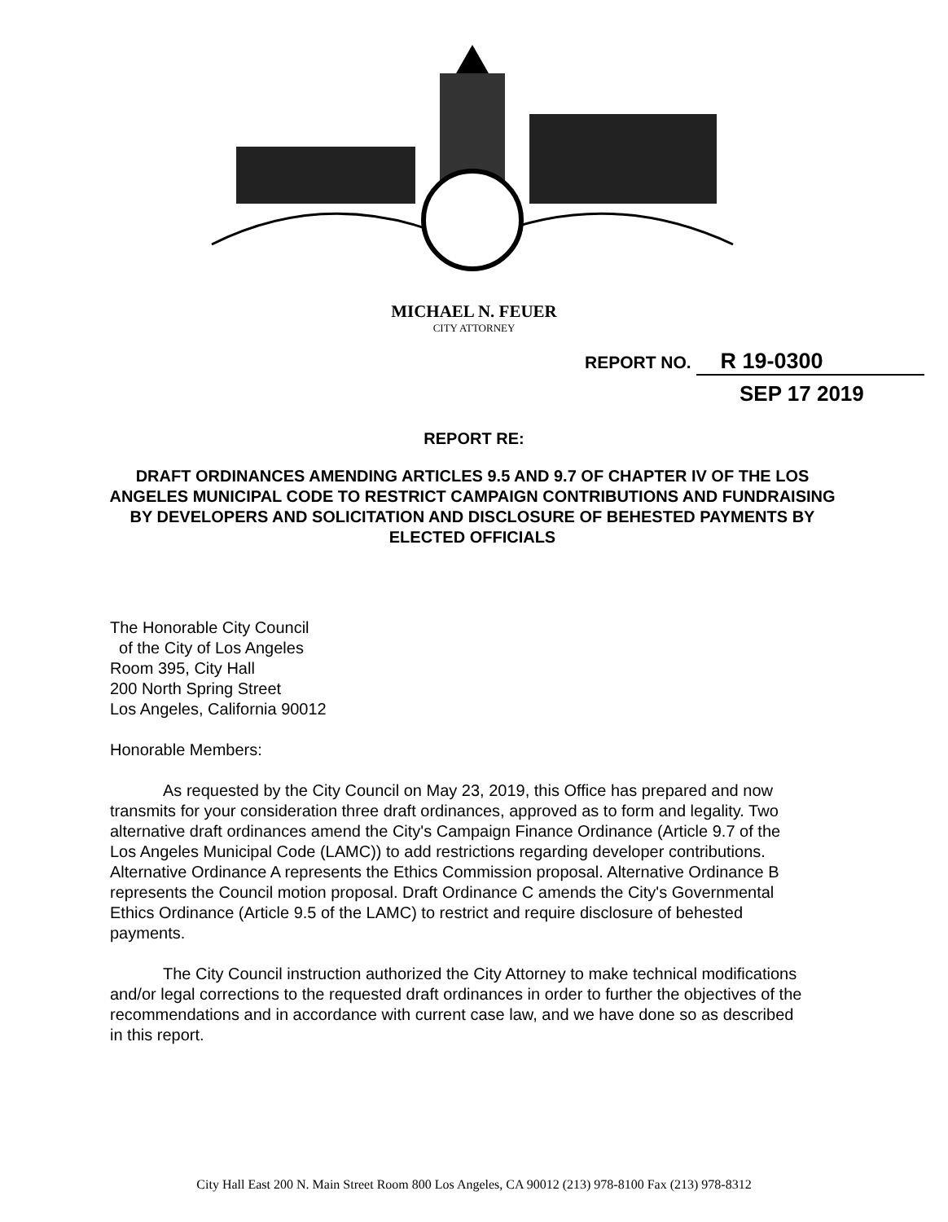MICHAEL N. FEUER
CITY ATTORNEY
REPORT NO. R 19-0300
SEP 17 2019
REPORT RE:
DRAFT ORDINANCES AMENDING ARTICLES 9.5 AND 9.7 OF CHAPTER IV OF THE LOS ANGELES MUNICIPAL CODE TO RESTRICT CAMPAIGN CONTRIBUTIONS AND FUNDRAISING BY DEVELOPERS AND SOLICITATION AND DISCLOSURE OF BEHESTED PAYMENTS BY ELECTED OFFICIALS
The Honorable City Council
of the City of Los Angeles
Room 395, City Hall
200 North Spring Street
Los Angeles, California 90012
Honorable Members:
As requested by the City Council on May 23, 2019, this Office has prepared and now transmits for your consideration three draft ordinances, approved as to form and legality. Two alternative draft ordinances amend the City's Campaign Finance Ordinance (Article 9.7 of the Los Angeles Municipal Code (LAMC)) to add restrictions regarding developer contributions. Alternative Ordinance A represents the Ethics Commission proposal. Alternative Ordinance B represents the Council motion proposal. Draft Ordinance C amends the City's Governmental Ethics Ordinance (Article 9.5 of the LAMC) to restrict and require disclosure of behested payments.
The City Council instruction authorized the City Attorney to make technical modifications and/or legal corrections to the requested draft ordinances in order to further the objectives of the recommendations and in accordance with current case law, and we have done so as described in this report.
City Hall East 200 N. Main Street Room 800 Los Angeles, CA 90012 (213) 978-8100 Fax (213) 978-8312